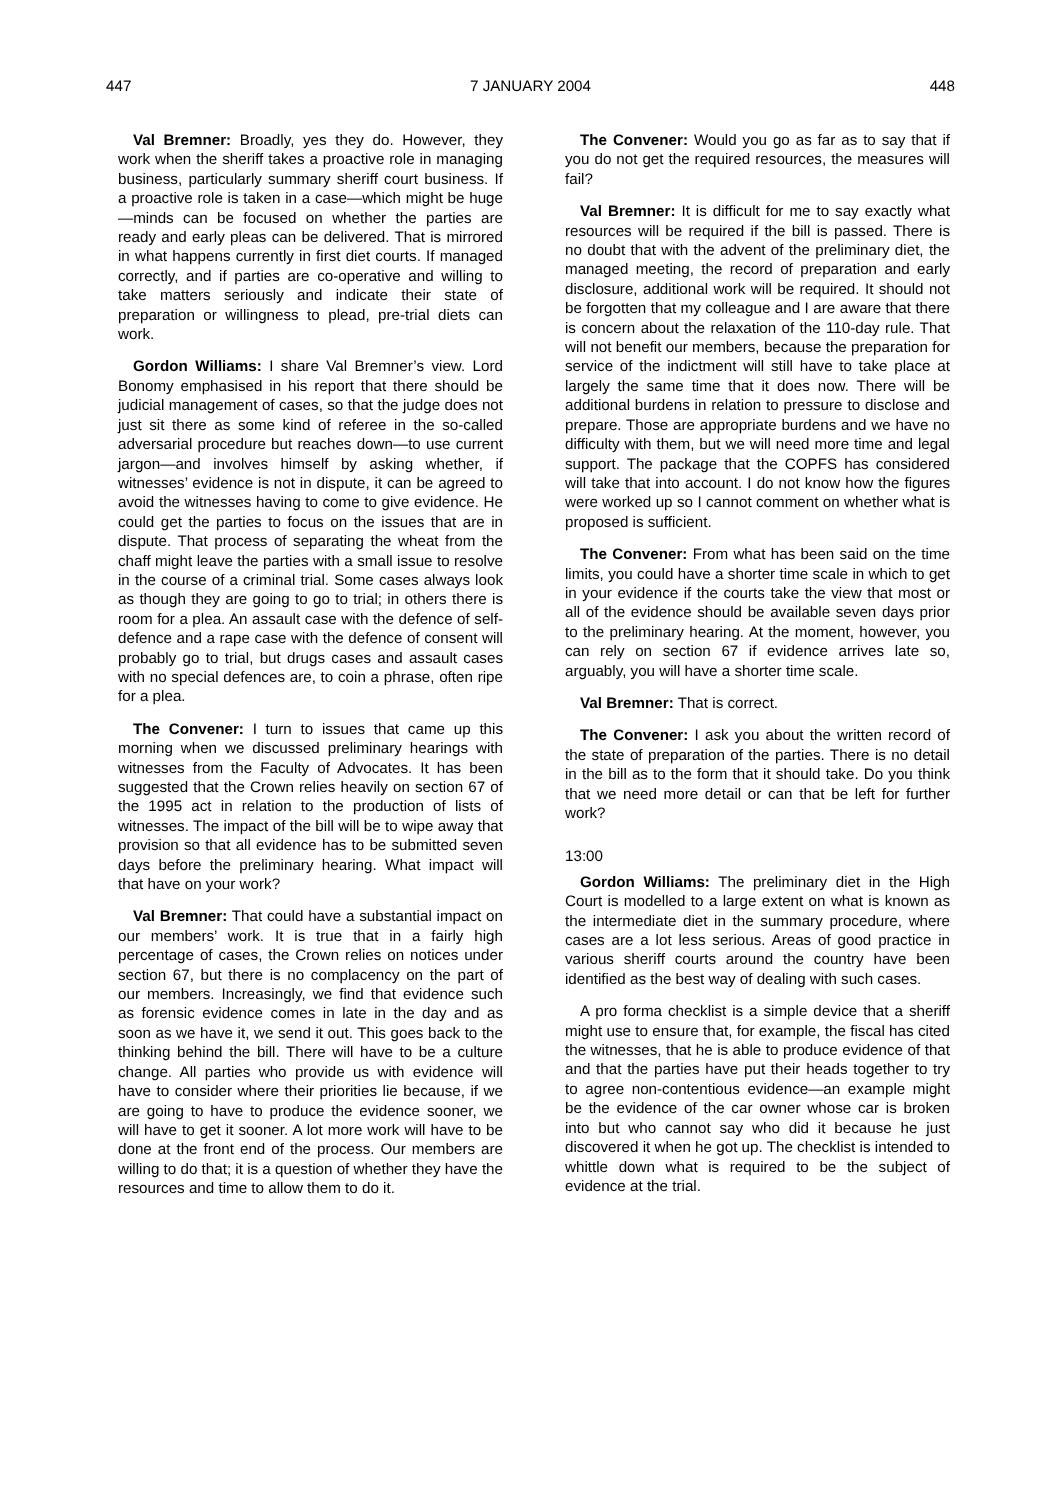447 7 JANUARY 2004 448
Val Bremner: Broadly, yes they do. However, they work when the sheriff takes a proactive role in managing business, particularly summary sheriff court business. If a proactive role is taken in a case—which might be huge—minds can be focused on whether the parties are ready and early pleas can be delivered. That is mirrored in what happens currently in first diet courts. If managed correctly, and if parties are co-operative and willing to take matters seriously and indicate their state of preparation or willingness to plead, pre-trial diets can work.
Gordon Williams: I share Val Bremner’s view. Lord Bonomy emphasised in his report that there should be judicial management of cases, so that the judge does not just sit there as some kind of referee in the so-called adversarial procedure but reaches down—to use current jargon—and involves himself by asking whether, if witnesses’ evidence is not in dispute, it can be agreed to avoid the witnesses having to come to give evidence. He could get the parties to focus on the issues that are in dispute. That process of separating the wheat from the chaff might leave the parties with a small issue to resolve in the course of a criminal trial. Some cases always look as though they are going to go to trial; in others there is room for a plea. An assault case with the defence of self-defence and a rape case with the defence of consent will probably go to trial, but drugs cases and assault cases with no special defences are, to coin a phrase, often ripe for a plea.
The Convener: I turn to issues that came up this morning when we discussed preliminary hearings with witnesses from the Faculty of Advocates. It has been suggested that the Crown relies heavily on section 67 of the 1995 act in relation to the production of lists of witnesses. The impact of the bill will be to wipe away that provision so that all evidence has to be submitted seven days before the preliminary hearing. What impact will that have on your work?
Val Bremner: That could have a substantial impact on our members’ work. It is true that in a fairly high percentage of cases, the Crown relies on notices under section 67, but there is no complacency on the part of our members. Increasingly, we find that evidence such as forensic evidence comes in late in the day and as soon as we have it, we send it out. This goes back to the thinking behind the bill. There will have to be a culture change. All parties who provide us with evidence will have to consider where their priorities lie because, if we are going to have to produce the evidence sooner, we will have to get it sooner. A lot more work will have to be done at the front end of the process. Our members are willing to do that; it is a question of whether they have the resources and time to allow them to do it.
The Convener: Would you go as far as to say that if you do not get the required resources, the measures will fail?
Val Bremner: It is difficult for me to say exactly what resources will be required if the bill is passed. There is no doubt that with the advent of the preliminary diet, the managed meeting, the record of preparation and early disclosure, additional work will be required. It should not be forgotten that my colleague and I are aware that there is concern about the relaxation of the 110-day rule. That will not benefit our members, because the preparation for service of the indictment will still have to take place at largely the same time that it does now. There will be additional burdens in relation to pressure to disclose and prepare. Those are appropriate burdens and we have no difficulty with them, but we will need more time and legal support. The package that the COPFS has considered will take that into account. I do not know how the figures were worked up so I cannot comment on whether what is proposed is sufficient.
The Convener: From what has been said on the time limits, you could have a shorter time scale in which to get in your evidence if the courts take the view that most or all of the evidence should be available seven days prior to the preliminary hearing. At the moment, however, you can rely on section 67 if evidence arrives late so, arguably, you will have a shorter time scale.
Val Bremner: That is correct.
The Convener: I ask you about the written record of the state of preparation of the parties. There is no detail in the bill as to the form that it should take. Do you think that we need more detail or can that be left for further work?
13:00
Gordon Williams: The preliminary diet in the High Court is modelled to a large extent on what is known as the intermediate diet in the summary procedure, where cases are a lot less serious. Areas of good practice in various sheriff courts around the country have been identified as the best way of dealing with such cases.
A pro forma checklist is a simple device that a sheriff might use to ensure that, for example, the fiscal has cited the witnesses, that he is able to produce evidence of that and that the parties have put their heads together to try to agree non-contentious evidence—an example might be the evidence of the car owner whose car is broken into but who cannot say who did it because he just discovered it when he got up. The checklist is intended to whittle down what is required to be the subject of evidence at the trial.